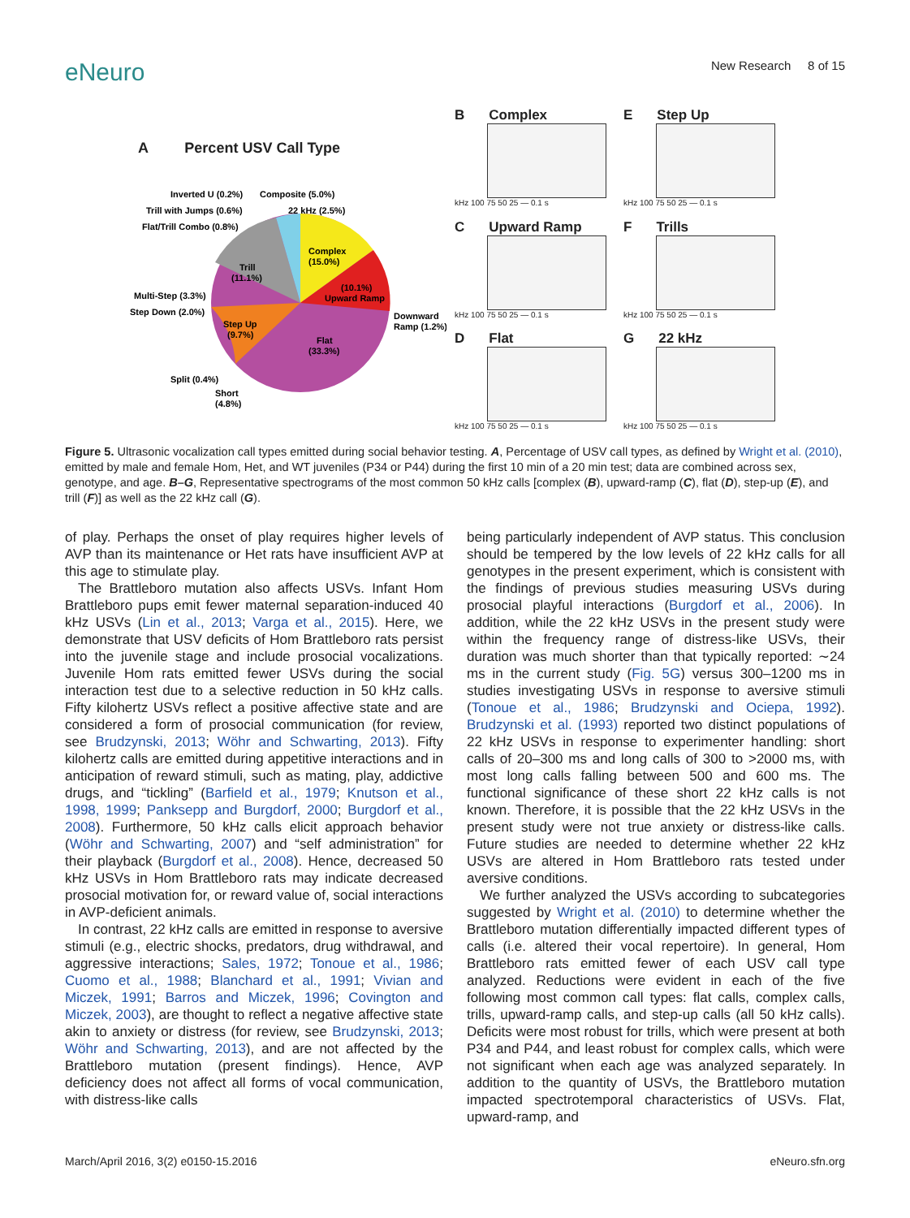eNeuro
New Research 8 of 15
A Percent USV Call Type
Complex
(15.0%)
(10.1%)
Upward Ramp
Flat
(33.3%)
Step Up
(9.7%)
Trill
(11.1%)
Downward
Ramp (1.2%)
Inverted U (0.2%)
Composite (5.0%)
Trill with Jumps (0.6%)
22 kHz (2.5%)
Flat/Trill Combo (0.8%)
Multi-Step (3.3%)
Step Down (2.0%)
Split (0.4%)
Short
(4.8%)
B Complex
kHz 100 75 50 25 — 0.1 s
E Step Up
kHz 100 75 50 25 — 0.1 s
C Upward Ramp
kHz 100 75 50 25 — 0.1 s
F Trills
kHz 100 75 50 25 — 0.1 s
D Flat
kHz 100 75 50 25 — 0.1 s
G 22 kHz
kHz 100 75 50 25 — 0.1 s
Figure 5. Ultrasonic vocalization call types emitted during social behavior testing. A, Percentage of USV call types, as defined by Wright et al. (2010), emitted by male and female Hom, Het, and WT juveniles (P34 or P44) during the first 10 min of a 20 min test; data are combined across sex, genotype, and age. B–G, Representative spectrograms of the most common 50 kHz calls [complex (B), upward-ramp (C), flat (D), step-up (E), and trill (F)] as well as the 22 kHz call (G).
of play. Perhaps the onset of play requires higher levels of AVP than its maintenance or Het rats have insufficient AVP at this age to stimulate play.
The Brattleboro mutation also affects USVs. Infant Hom Brattleboro pups emit fewer maternal separation-induced 40 kHz USVs (Lin et al., 2013; Varga et al., 2015). Here, we demonstrate that USV deficits of Hom Brattleboro rats persist into the juvenile stage and include prosocial vocalizations. Juvenile Hom rats emitted fewer USVs during the social interaction test due to a selective reduction in 50 kHz calls. Fifty kilohertz USVs reflect a positive affective state and are considered a form of prosocial communication (for review, see Brudzynski, 2013; Wöhr and Schwarting, 2013). Fifty kilohertz calls are emitted during appetitive interactions and in anticipation of reward stimuli, such as mating, play, addictive drugs, and “tickling” (Barfield et al., 1979; Knutson et al., 1998, 1999; Panksepp and Burgdorf, 2000; Burgdorf et al., 2008). Furthermore, 50 kHz calls elicit approach behavior (Wöhr and Schwarting, 2007) and “self administration” for their playback (Burgdorf et al., 2008). Hence, decreased 50 kHz USVs in Hom Brattleboro rats may indicate decreased prosocial motivation for, or reward value of, social interactions in AVP-deficient animals.
In contrast, 22 kHz calls are emitted in response to aversive stimuli (e.g., electric shocks, predators, drug withdrawal, and aggressive interactions; Sales, 1972; Tonoue et al., 1986; Cuomo et al., 1988; Blanchard et al., 1991; Vivian and Miczek, 1991; Barros and Miczek, 1996; Covington and Miczek, 2003), are thought to reflect a negative affective state akin to anxiety or distress (for review, see Brudzynski, 2013; Wöhr and Schwarting, 2013), and are not affected by the Brattleboro mutation (present findings). Hence, AVP deficiency does not affect all forms of vocal communication, with distress-like calls
being particularly independent of AVP status. This conclusion should be tempered by the low levels of 22 kHz calls for all genotypes in the present experiment, which is consistent with the findings of previous studies measuring USVs during prosocial playful interactions (Burgdorf et al., 2006). In addition, while the 22 kHz USVs in the present study were within the frequency range of distress-like USVs, their duration was much shorter than that typically reported: ∼24 ms in the current study (Fig. 5G) versus 300–1200 ms in studies investigating USVs in response to aversive stimuli (Tonoue et al., 1986; Brudzynski and Ociepa, 1992). Brudzynski et al. (1993) reported two distinct populations of 22 kHz USVs in response to experimenter handling: short calls of 20–300 ms and long calls of 300 to >2000 ms, with most long calls falling between 500 and 600 ms. The functional significance of these short 22 kHz calls is not known. Therefore, it is possible that the 22 kHz USVs in the present study were not true anxiety or distress-like calls. Future studies are needed to determine whether 22 kHz USVs are altered in Hom Brattleboro rats tested under aversive conditions.
We further analyzed the USVs according to subcategories suggested by Wright et al. (2010) to determine whether the Brattleboro mutation differentially impacted different types of calls (i.e. altered their vocal repertoire). In general, Hom Brattleboro rats emitted fewer of each USV call type analyzed. Reductions were evident in each of the five following most common call types: flat calls, complex calls, trills, upward-ramp calls, and step-up calls (all 50 kHz calls). Deficits were most robust for trills, which were present at both P34 and P44, and least robust for complex calls, which were not significant when each age was analyzed separately. In addition to the quantity of USVs, the Brattleboro mutation impacted spectrotemporal characteristics of USVs. Flat, upward-ramp, and
March/April 2016, 3(2) e0150-15.2016 eNeuro.sfn.org